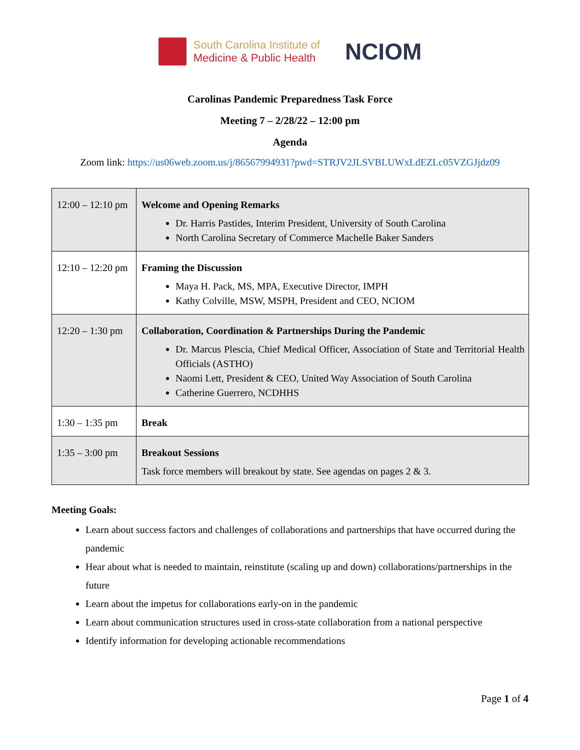South Carolina Institute of
Medicine & Public Health
NCIOM
Carolinas Pandemic Preparedness Task Force
Meeting 7 – 2/28/22 – 12:00 pm
Agenda
Zoom link: https://us06web.zoom.us/j/86567994931?pwd=STRJV2JLSVBLUWxLdEZLc05VZGJjdz09
| 12:00 – 12:10 pm | Welcome and Opening Remarks Dr. Harris Pastides, Interim President, University of South Carolina North Carolina Secretary of Commerce Machelle Baker Sanders |
| 12:10 – 12:20 pm | Framing the Discussion Maya H. Pack, MS, MPA, Executive Director, IMPH Kathy Colville, MSW, MSPH, President and CEO, NCIOM |
| 12:20 – 1:30 pm | Collaboration, Coordination & Partnerships During the Pandemic Dr. Marcus Plescia, Chief Medical Officer, Association of State and Territorial Health Officials (ASTHO) Naomi Lett, President & CEO, United Way Association of South Carolina Catherine Guerrero, NCDHHS |
| 1:30 – 1:35 pm | Break |
| 1:35 – 3:00 pm | Breakout Sessions Task force members will breakout by state. See agendas on pages 2 & 3. |
Meeting Goals:
Learn about success factors and challenges of collaborations and partnerships that have occurred during the pandemic
Hear about what is needed to maintain, reinstitute (scaling up and down) collaborations/partnerships in the future
Learn about the impetus for collaborations early-on in the pandemic
Learn about communication structures used in cross-state collaboration from a national perspective
Identify information for developing actionable recommendations
Page 1 of 4